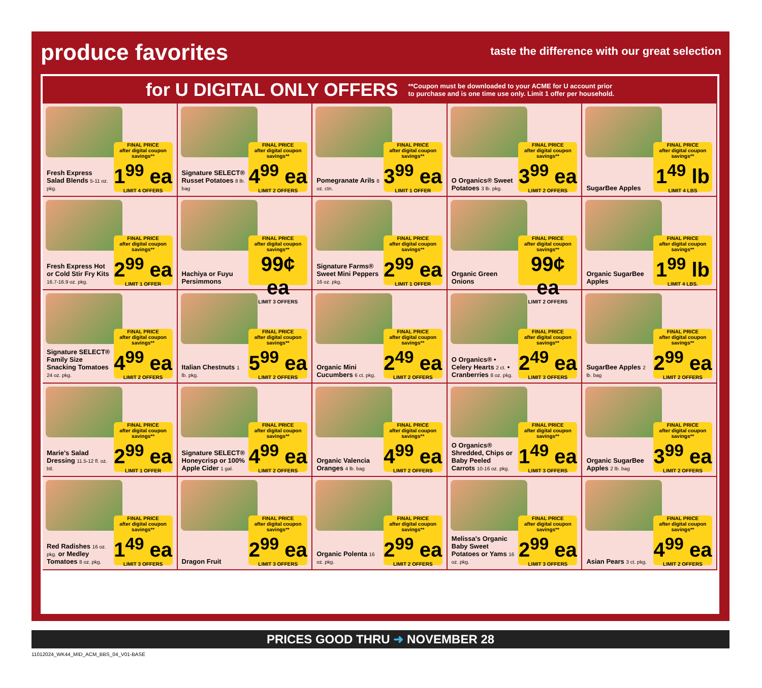produce favorites
taste the difference with our great selection
for U DIGITAL ONLY OFFERS **Coupon must be downloaded to your ACME for U account prior
to purchase and is one time use only. Limit 1 offer per household.
Fresh Express Salad Blends 5-11 oz. pkg.
FINAL PRICE
after digital coupon savings**
1<sup>99</sup> ea
LIMIT 4 OFFERS
Signature SELECT® Russet Potatoes 8 lb. bag
FINAL PRICE
after digital coupon savings**
4<sup>99</sup> ea
LIMIT 2 OFFERS
Pomegranate Arils 8 oz. ctn.
FINAL PRICE
after digital coupon savings**
3<sup>99</sup> ea
LIMIT 1 OFFER
O Organics® Sweet Potatoes 3 lb. pkg.
FINAL PRICE
after digital coupon savings**
3<sup>99</sup> ea
LIMIT 2 OFFERS
SugarBee Apples
FINAL PRICE
after digital coupon savings**
1<sup>49</sup> lb
LIMIT 4 LBS
Fresh Express Hot or Cold Stir Fry Kits 16.7-16.9 oz. pkg.
FINAL PRICE
after digital coupon savings**
2<sup>99</sup> ea
LIMIT 1 OFFER
Hachiya or Fuyu Persimmons
FINAL PRICE
after digital coupon savings**
99¢ ea
LIMIT 3 OFFERS
Signature Farms® Sweet Mini Peppers 16 oz. pkg.
FINAL PRICE
after digital coupon savings**
2<sup>99</sup> ea
LIMIT 1 OFFER
Organic Green Onions
FINAL PRICE
after digital coupon savings**
99¢ ea
LIMIT 2 OFFERS
Organic SugarBee Apples
FINAL PRICE
after digital coupon savings**
1<sup>99</sup> lb
LIMIT 4 LBS.
Signature SELECT® Family Size Snacking Tomatoes 24 oz. pkg.
FINAL PRICE
after digital coupon savings**
4<sup>99</sup> ea
LIMIT 2 OFFERS
Italian Chestnuts 1 lb. pkg.
FINAL PRICE
after digital coupon savings**
5<sup>99</sup> ea
LIMIT 2 OFFERS
Organic Mini Cucumbers 6 ct. pkg.
FINAL PRICE
after digital coupon savings**
2<sup>49</sup> ea
LIMIT 2 OFFERS
O Organics® • Celery Hearts 2 ct. • Cranberries 8 oz. pkg.
FINAL PRICE
after digital coupon savings**
2<sup>49</sup> ea
LIMIT 3 OFFERS
SugarBee Apples 2 lb. bag
FINAL PRICE
after digital coupon savings**
2<sup>99</sup> ea
LIMIT 2 OFFERS
Marie's Salad Dressing 11.5-12 fl. oz. btl.
FINAL PRICE
after digital coupon savings**
2<sup>99</sup> ea
LIMIT 1 OFFER
Signature SELECT® Honeycrisp or 100% Apple Cider 1 gal.
FINAL PRICE
after digital coupon savings**
4<sup>99</sup> ea
LIMIT 2 OFFERS
Organic Valencia Oranges 4 lb. bag
FINAL PRICE
after digital coupon savings**
4<sup>99</sup> ea
LIMIT 2 OFFERS
O Organics® Shredded, Chips or Baby Peeled Carrots 10-16 oz. pkg.
FINAL PRICE
after digital coupon savings**
1<sup>49</sup> ea
LIMIT 3 OFFERS
Organic SugarBee Apples 2 lb. bag
FINAL PRICE
after digital coupon savings**
3<sup>99</sup> ea
LIMIT 2 OFFERS
Red Radishes 16 oz. pkg. or Medley Tomatoes 8 oz. pkg.
FINAL PRICE
after digital coupon savings**
1<sup>49</sup> ea
LIMIT 3 OFFERS
Dragon Fruit
FINAL PRICE
after digital coupon savings**
2<sup>99</sup> ea
LIMIT 3 OFFERS
Organic Polenta 16 oz. pkg.
FINAL PRICE
after digital coupon savings**
2<sup>99</sup> ea
LIMIT 2 OFFERS
Melissa's Organic Baby Sweet Potatoes or Yams 16 oz. pkg.
FINAL PRICE
after digital coupon savings**
2<sup>99</sup> ea
LIMIT 3 OFFERS
Asian Pears 3 ct. pkg.
FINAL PRICE
after digital coupon savings**
4<sup>99</sup> ea
LIMIT 2 OFFERS
PRICES GOOD THRU ➜ NOVEMBER 28
11012024_WK44_MID_ACM_BBS_04_V01-BASE